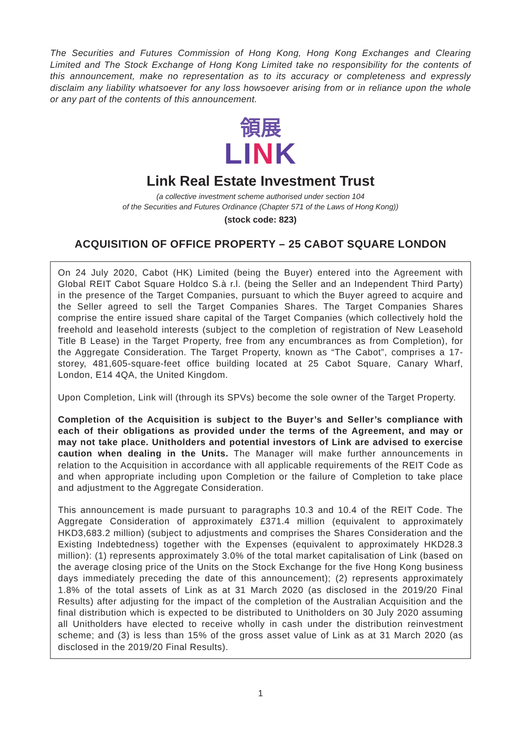The Securities and Futures Commission of Hong Kong, Hong Kong Exchanges and Clearing Limited and The Stock Exchange of Hong Kong Limited take no responsibility for the contents of this announcement, make no representation as to its accuracy or completeness and expressly disclaim any liability whatsoever for any loss howsoever arising from or in reliance upon the whole or any part of the contents of this announcement.
領展
LINK
Link Real Estate Investment Trust
(a collective investment scheme authorised under section 104
of the Securities and Futures Ordinance (Chapter 571 of the Laws of Hong Kong))
(stock code: 823)
ACQUISITION OF OFFICE PROPERTY – 25 CABOT SQUARE LONDON
On 24 July 2020, Cabot (HK) Limited (being the Buyer) entered into the Agreement with Global REIT Cabot Square Holdco S.à r.l. (being the Seller and an Independent Third Party) in the presence of the Target Companies, pursuant to which the Buyer agreed to acquire and the Seller agreed to sell the Target Companies Shares. The Target Companies Shares comprise the entire issued share capital of the Target Companies (which collectively hold the freehold and leasehold interests (subject to the completion of registration of New Leasehold Title B Lease) in the Target Property, free from any encumbrances as from Completion), for the Aggregate Consideration. The Target Property, known as “The Cabot”, comprises a 17-storey, 481,605-square-feet office building located at 25 Cabot Square, Canary Wharf, London, E14 4QA, the United Kingdom.
Upon Completion, Link will (through its SPVs) become the sole owner of the Target Property.
Completion of the Acquisition is subject to the Buyer’s and Seller’s compliance with each of their obligations as provided under the terms of the Agreement, and may or may not take place. Unitholders and potential investors of Link are advised to exercise caution when dealing in the Units. The Manager will make further announcements in relation to the Acquisition in accordance with all applicable requirements of the REIT Code as and when appropriate including upon Completion or the failure of Completion to take place and adjustment to the Aggregate Consideration.
This announcement is made pursuant to paragraphs 10.3 and 10.4 of the REIT Code. The Aggregate Consideration of approximately £371.4 million (equivalent to approximately HKD3,683.2 million) (subject to adjustments and comprises the Shares Consideration and the Existing Indebtedness) together with the Expenses (equivalent to approximately HKD28.3 million): (1) represents approximately 3.0% of the total market capitalisation of Link (based on the average closing price of the Units on the Stock Exchange for the five Hong Kong business days immediately preceding the date of this announcement); (2) represents approximately 1.8% of the total assets of Link as at 31 March 2020 (as disclosed in the 2019/20 Final Results) after adjusting for the impact of the completion of the Australian Acquisition and the final distribution which is expected to be distributed to Unitholders on 30 July 2020 assuming all Unitholders have elected to receive wholly in cash under the distribution reinvestment scheme; and (3) is less than 15% of the gross asset value of Link as at 31 March 2020 (as disclosed in the 2019/20 Final Results).
1